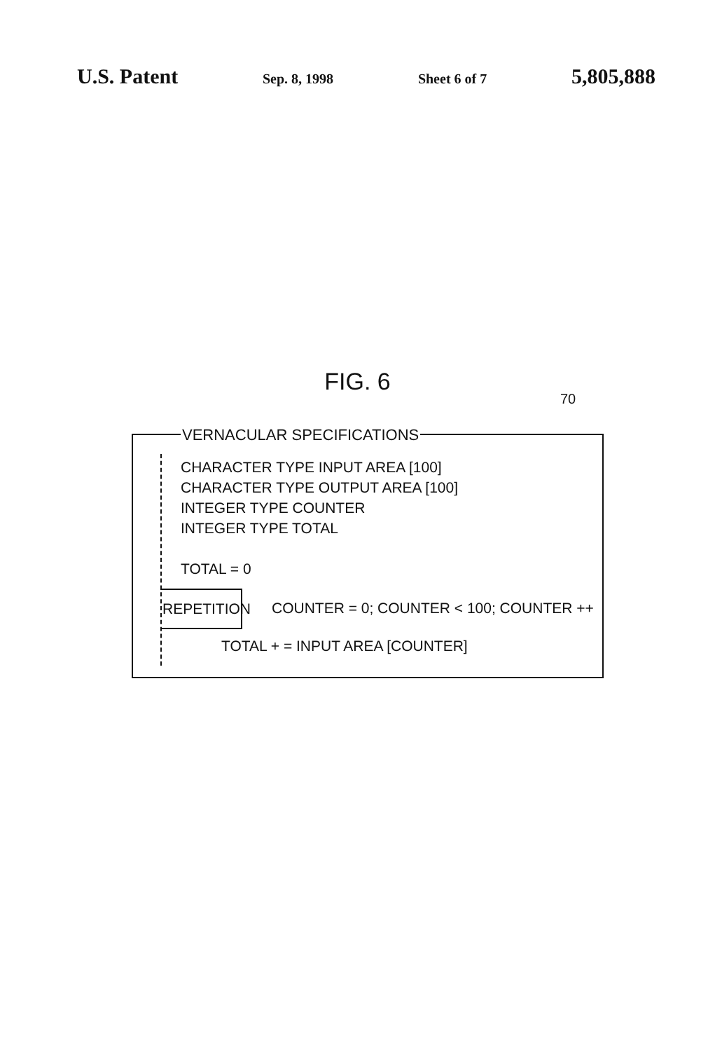U.S. Patent Sep. 8, 1998 Sheet 6 of 7 5,805,888
FIG. 6
70
VERNACULAR SPECIFICATIONS
CHARACTER TYPE INPUT AREA [100]
CHARACTER TYPE OUTPUT AREA [100]
INTEGER TYPE COUNTER
INTEGER TYPE TOTAL
TOTAL = 0
REPETITION
COUNTER = 0; COUNTER < 100; COUNTER ++
TOTAL + = INPUT AREA [COUNTER]